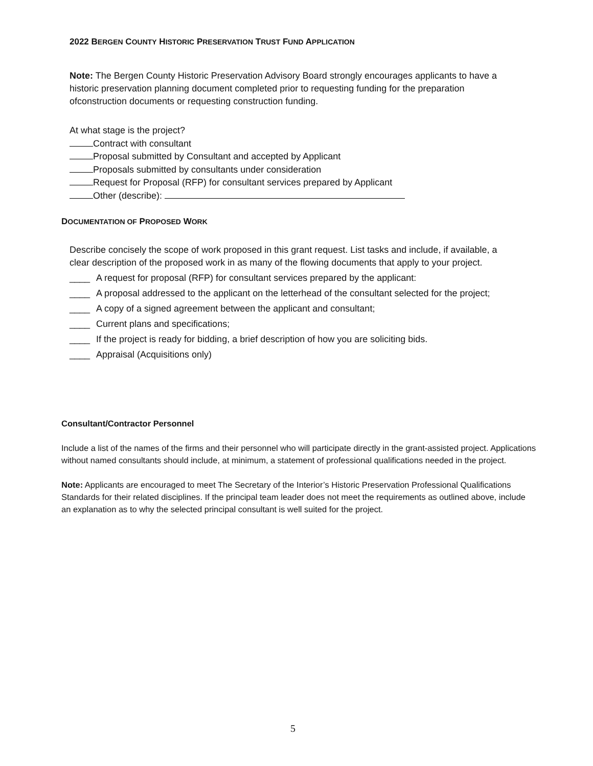2022 BERGEN COUNTY HISTORIC PRESERVATION TRUST FUND APPLICATION
Note: The Bergen County Historic Preservation Advisory Board strongly encourages applicants to have a historic preservation planning document completed prior to requesting funding for the preparation ofconstruction documents or requesting construction funding.
At what stage is the project?
Contract with consultant
Proposal submitted by Consultant and accepted by Applicant
Proposals submitted by consultants under consideration
Request for Proposal (RFP) for consultant services prepared by Applicant
Other (describe):
DOCUMENTATION OF PROPOSED WORK
Describe concisely the scope of work proposed in this grant request. List tasks and include, if available, a clear description of the proposed work in as many of the flowing documents that apply to your project.
____ A request for proposal (RFP) for consultant services prepared by the applicant:
____ A proposal addressed to the applicant on the letterhead of the consultant selected for the project;
____ A copy of a signed agreement between the applicant and consultant;
____ Current plans and specifications;
____ If the project is ready for bidding, a brief description of how you are soliciting bids.
____ Appraisal (Acquisitions only)
Consultant/Contractor Personnel
Include a list of the names of the firms and their personnel who will participate directly in the grant-assisted project. Applications without named consultants should include, at minimum, a statement of professional qualifications needed in the project.
Note: Applicants are encouraged to meet The Secretary of the Interior’s Historic Preservation Professional Qualifications Standards for their related disciplines. If the principal team leader does not meet the requirements as outlined above, include an explanation as to why the selected principal consultant is well suited for the project.
5